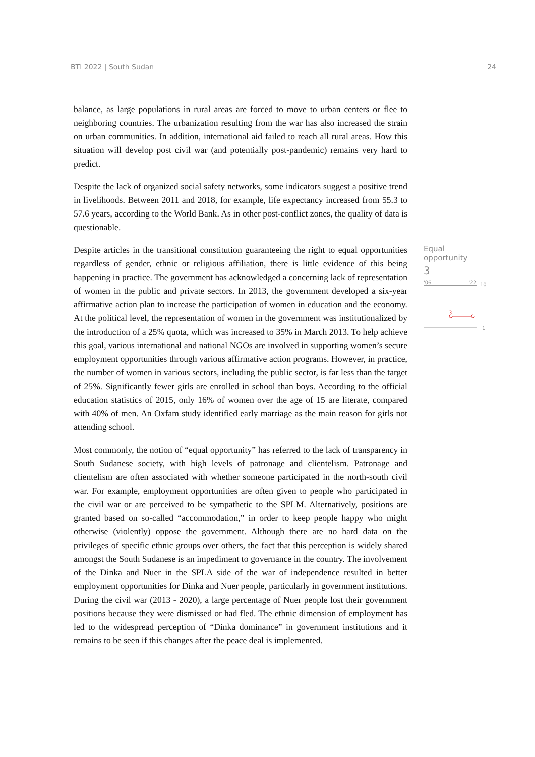BTI 2022 | South Sudan 24
balance, as large populations in rural areas are forced to move to urban centers or flee to neighboring countries. The urbanization resulting from the war has also increased the strain on urban communities. In addition, international aid failed to reach all rural areas. How this situation will develop post civil war (and potentially post-pandemic) remains very hard to predict.
Despite the lack of organized social safety networks, some indicators suggest a positive trend in livelihoods. Between 2011 and 2018, for example, life expectancy increased from 55.3 to 57.6 years, according to the World Bank. As in other post-conflict zones, the quality of data is questionable.
Despite articles in the transitional constitution guaranteeing the right to equal opportunities regardless of gender, ethnic or religious affiliation, there is little evidence of this being happening in practice. The government has acknowledged a concerning lack of representation of women in the public and private sectors. In 2013, the government developed a six-year affirmative action plan to increase the participation of women in education and the economy. At the political level, the representation of women in the government was institutionalized by the introduction of a 25% quota, which was increased to 35% in March 2013. To help achieve this goal, various international and national NGOs are involved in supporting women’s secure employment opportunities through various affirmative action programs. However, in practice, the number of women in various sectors, including the public sector, is far less than the target of 25%. Significantly fewer girls are enrolled in school than boys. According to the official education statistics of 2015, only 16% of women over the age of 15 are literate, compared with 40% of men. An Oxfam study identified early marriage as the main reason for girls not attending school.
Most commonly, the notion of “equal opportunity” has referred to the lack of transparency in South Sudanese society, with high levels of patronage and clientelism. Patronage and clientelism are often associated with whether someone participated in the north-south civil war. For example, employment opportunities are often given to people who participated in the civil war or are perceived to be sympathetic to the SPLM. Alternatively, positions are granted based on so-called “accommodation,” in order to keep people happy who might otherwise (violently) oppose the government. Although there are no hard data on the privileges of specific ethnic groups over others, the fact that this perception is widely shared amongst the South Sudanese is an impediment to governance in the country. The involvement of the Dinka and Nuer in the SPLA side of the war of independence resulted in better employment opportunities for Dinka and Nuer people, particularly in government institutions. During the civil war (2013 - 2020), a large percentage of Nuer people lost their government positions because they were dismissed or had fled. The ethnic dimension of employment has led to the widespread perception of “Dinka dominance” in government institutions and it remains to be seen if this changes after the peace deal is implemented.
Equal opportunity
3
'06 '22
10
3
1